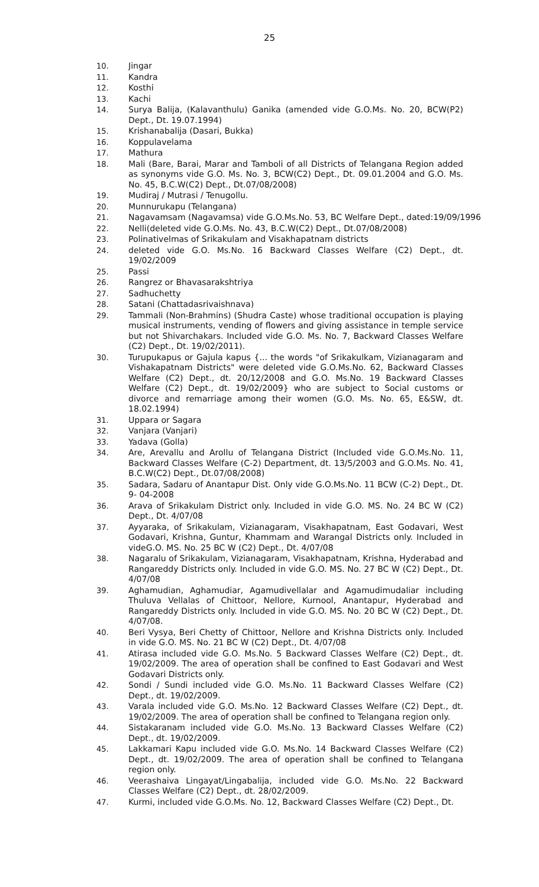25
10. Jingar
11. Kandra
12. Kosthi
13. Kachi
14. Surya Balija, (Kalavanthulu) Ganika (amended vide G.O.Ms. No. 20, BCW(P2) Dept., Dt. 19.07.1994)
15. Krishanabalija (Dasari, Bukka)
16. Koppulavelama
17. Mathura
18. Mali (Bare, Barai, Marar and Tamboli of all Districts of Telangana Region added as synonyms vide G.O. Ms. No. 3, BCW(C2) Dept., Dt. 09.01.2004 and G.O. Ms. No. 45, B.C.W(C2) Dept., Dt.07/08/2008)
19. Mudiraj / Mutrasi / Tenugollu.
20. Munnurukapu (Telangana)
21. Nagavamsam (Nagavamsa) vide G.O.Ms.No. 53, BC Welfare Dept., dated:19/09/1996
22. Nelli(deleted vide G.O.Ms. No. 43, B.C.W(C2) Dept., Dt.07/08/2008)
23. Polinativelmas of Srikakulam and Visakhapatnam districts
24. deleted vide G.O. Ms.No. 16 Backward Classes Welfare (C2) Dept., dt. 19/02/2009
25. Passi
26. Rangrez or Bhavasarakshtriya
27. Sadhuchetty
28. Satani (Chattadasrivaishnava)
29. Tammali (Non-Brahmins) (Shudra Caste) whose traditional occupation is playing musical instruments, vending of flowers and giving assistance in temple service but not Shivarchakars. Included vide G.O. Ms. No. 7, Backward Classes Welfare (C2) Dept., Dt. 19/02/2011).
30. Turupukapus or Gajula kapus {... the words "of Srikakulkam, Vizianagaram and Vishakapatnam Districts" were deleted vide G.O.Ms.No. 62, Backward Classes Welfare (C2) Dept., dt. 20/12/2008 and G.O. Ms.No. 19 Backward Classes Welfare (C2) Dept., dt. 19/02/2009} who are subject to Social customs or divorce and remarriage among their women (G.O. Ms. No. 65, E&SW, dt. 18.02.1994)
31. Uppara or Sagara
32. Vanjara (Vanjari)
33. Yadava (Golla)
34. Are, Arevallu and Arollu of Telangana District (Included vide G.O.Ms.No. 11, Backward Classes Welfare (C-2) Department, dt. 13/5/2003 and G.O.Ms. No. 41, B.C.W(C2) Dept., Dt.07/08/2008)
35. Sadara, Sadaru of Anantapur Dist. Only vide G.O.Ms.No. 11 BCW (C-2) Dept., Dt. 9- 04-2008
36. Arava of Srikakulam District only. Included in vide G.O. MS. No. 24 BC W (C2) Dept., Dt. 4/07/08
37. Ayyaraka, of Srikakulam, Vizianagaram, Visakhapatnam, East Godavari, West Godavari, Krishna, Guntur, Khammam and Warangal Districts only. Included in videG.O. MS. No. 25 BC W (C2) Dept., Dt. 4/07/08
38. Nagaralu of Srikakulam, Vizianagaram, Visakhapatnam, Krishna, Hyderabad and Rangareddy Districts only. Included in vide G.O. MS. No. 27 BC W (C2) Dept., Dt. 4/07/08
39. Aghamudian, Aghamudiar, Agamudivellalar and Agamudimudaliar including Thuluva Vellalas of Chittoor, Nellore, Kurnool, Anantapur, Hyderabad and Rangareddy Districts only. Included in vide G.O. MS. No. 20 BC W (C2) Dept., Dt. 4/07/08.
40. Beri Vysya, Beri Chetty of Chittoor, Nellore and Krishna Districts only. Included in vide G.O. MS. No. 21 BC W (C2) Dept., Dt. 4/07/08
41. Atirasa included vide G.O. Ms.No. 5 Backward Classes Welfare (C2) Dept., dt. 19/02/2009. The area of operation shall be confined to East Godavari and West Godavari Districts only.
42. Sondi / Sundi included vide G.O. Ms.No. 11 Backward Classes Welfare (C2) Dept., dt. 19/02/2009.
43. Varala included vide G.O. Ms.No. 12 Backward Classes Welfare (C2) Dept., dt. 19/02/2009. The area of operation shall be confined to Telangana region only.
44. Sistakaranam included vide G.O. Ms.No. 13 Backward Classes Welfare (C2) Dept., dt. 19/02/2009.
45. Lakkamari Kapu included vide G.O. Ms.No. 14 Backward Classes Welfare (C2) Dept., dt. 19/02/2009. The area of operation shall be confined to Telangana region only.
46. Veerashaiva Lingayat/Lingabalija, included vide G.O. Ms.No. 22 Backward Classes Welfare (C2) Dept., dt. 28/02/2009.
47. Kurmi, included vide G.O.Ms. No. 12, Backward Classes Welfare (C2) Dept., Dt.